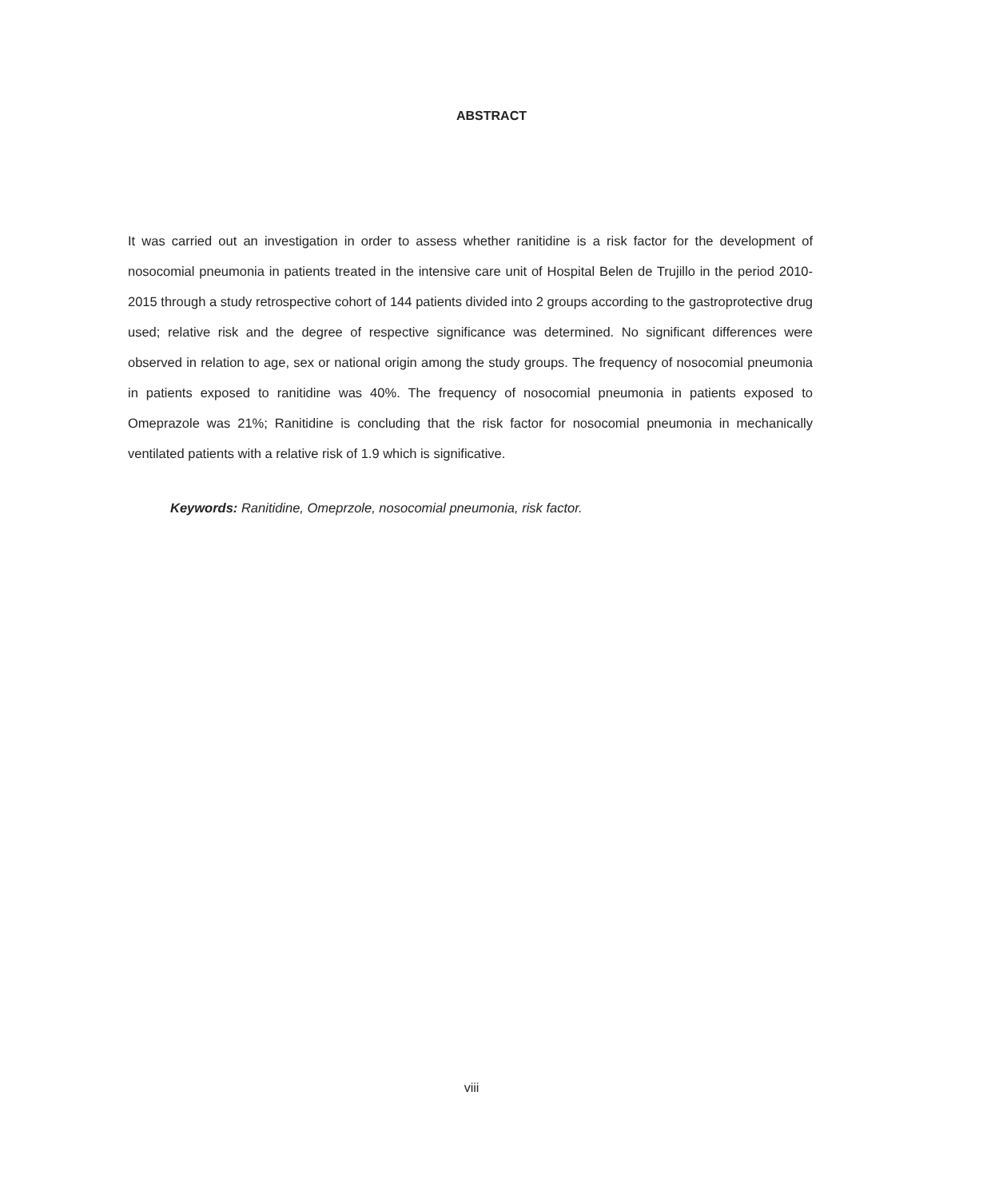ABSTRACT
It was carried out an investigation in order to assess whether ranitidine is a risk factor for the development of nosocomial pneumonia in patients treated in the intensive care unit of Hospital Belen de Trujillo in the period 2010-2015 through a study retrospective cohort of 144 patients divided into 2 groups according to the gastroprotective drug used; relative risk and the degree of respective significance was determined. No significant differences were observed in relation to age, sex or national origin among the study groups. The frequency of nosocomial pneumonia in patients exposed to ranitidine was 40%. The frequency of nosocomial pneumonia in patients exposed to Omeprazole was 21%; Ranitidine is concluding that the risk factor for nosocomial pneumonia in mechanically ventilated patients with a relative risk of 1.9 which is significative.
Keywords: Ranitidine, Omeprzole, nosocomial pneumonia, risk factor.
viii